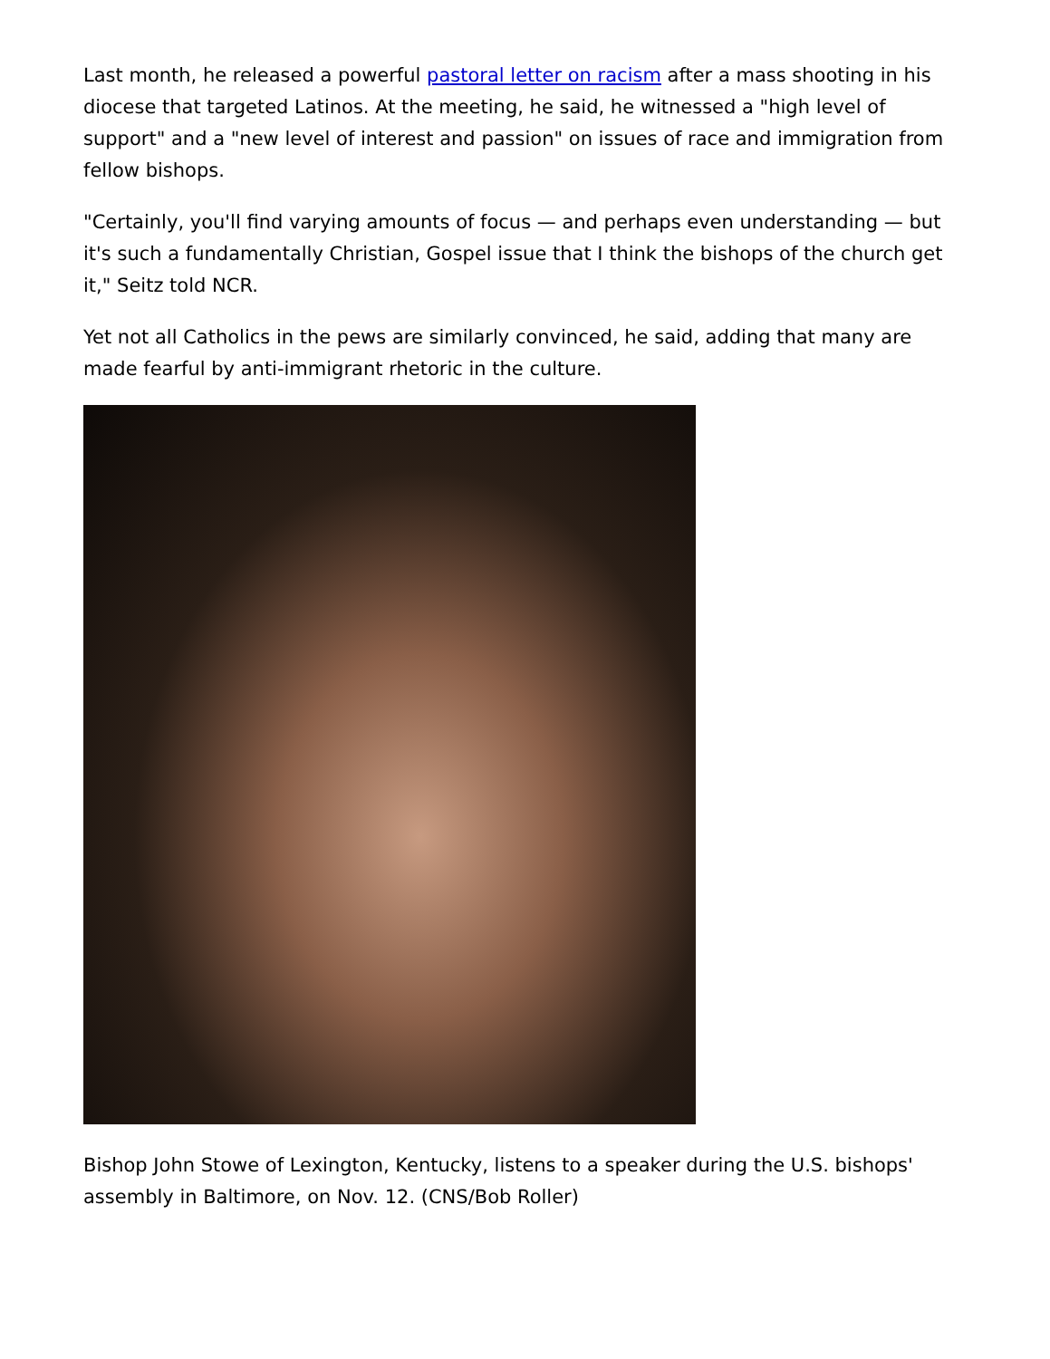Last month, he released a powerful pastoral letter on racism after a mass shooting in his diocese that targeted Latinos. At the meeting, he said, he witnessed a "high level of support" and a "new level of interest and passion" on issues of race and immigration from fellow bishops.
"Certainly, you'll find varying amounts of focus — and perhaps even understanding — but it's such a fundamentally Christian, Gospel issue that I think the bishops of the church get it," Seitz told NCR.
Yet not all Catholics in the pews are similarly convinced, he said, adding that many are made fearful by anti-immigrant rhetoric in the culture.
Bishop John Stowe of Lexington, Kentucky, listens to a speaker during the U.S. bishops' assembly in Baltimore, on Nov. 12. (CNS/Bob Roller)